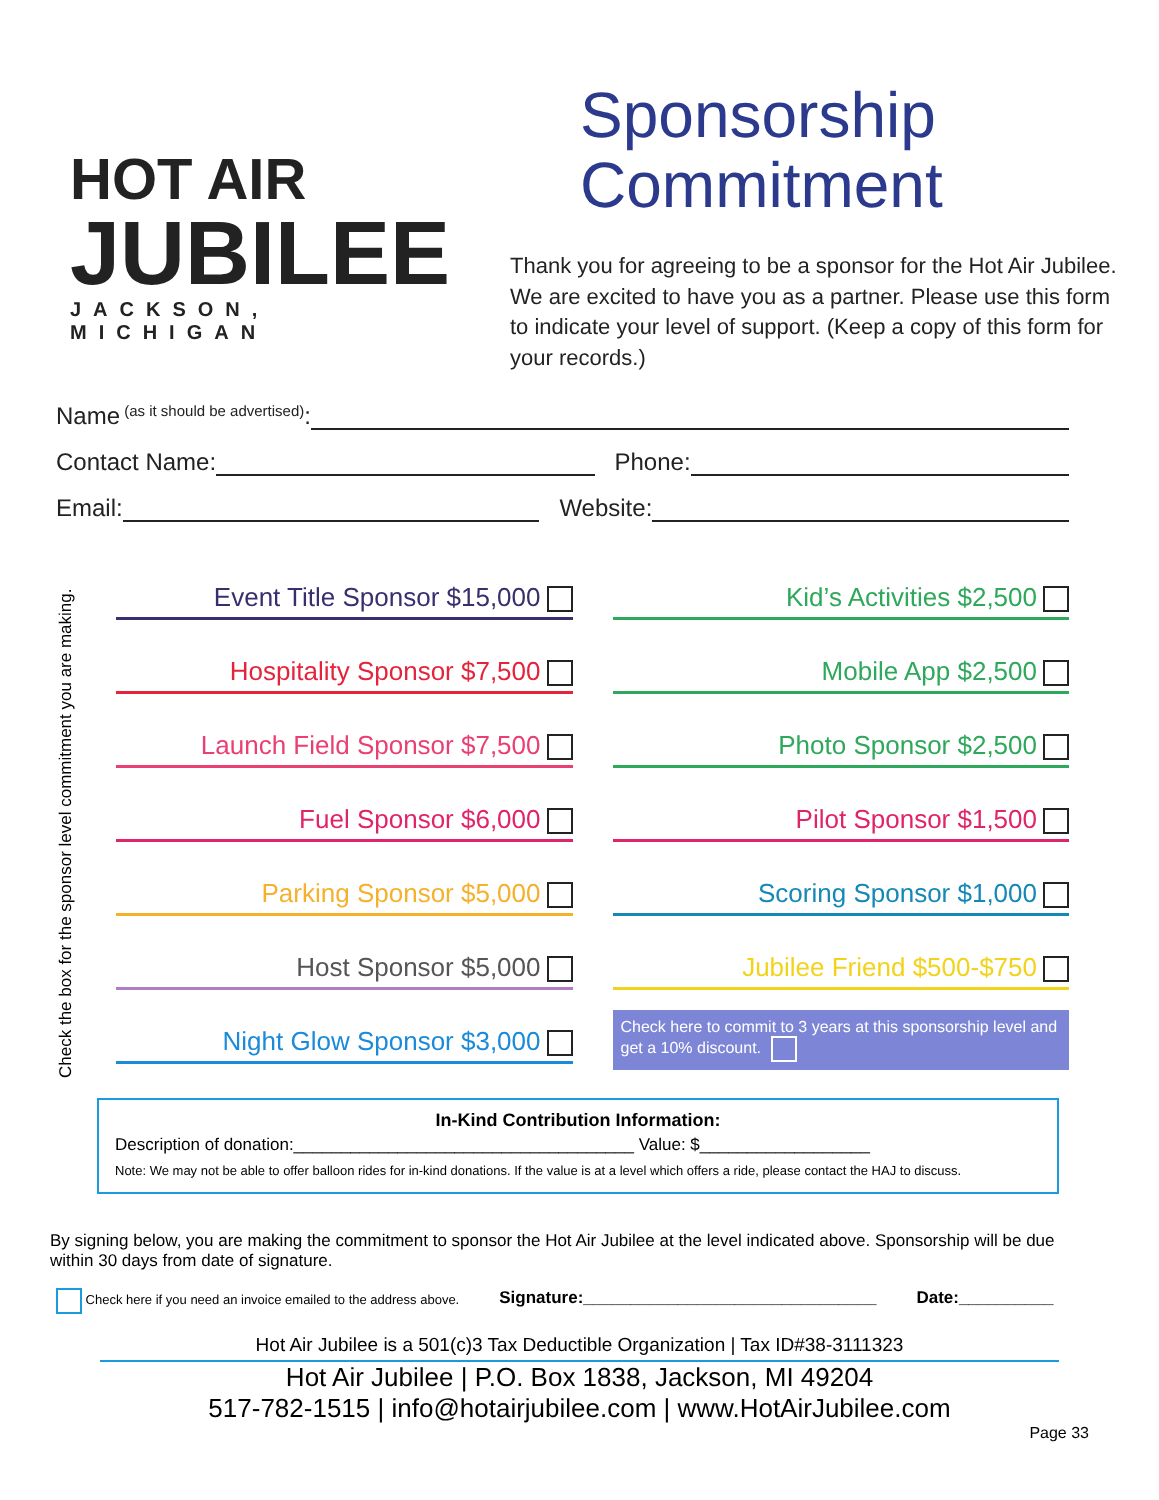HOT AIR
JUBILEE
JACKSON, MICHIGAN
Sponsorship
Commitment
Thank you for agreeing to be a sponsor for the Hot Air Jubilee. We are excited to have you as a partner. Please use this form to indicate your level of support. (Keep a copy of this form for your records.)
Name (as it should be advertised):
Contact Name: Phone:
Email: Website:
Check the box for the sponsor level commitment you are making.
Event Title Sponsor $15,000
Hospitality Sponsor $7,500
Launch Field Sponsor $7,500
Fuel Sponsor $6,000
Parking Sponsor $5,000
Host Sponsor $5,000
Night Glow Sponsor $3,000
Kid’s Activities $2,500
Mobile App $2,500
Photo Sponsor $2,500
Pilot Sponsor $1,500
Scoring Sponsor $1,000
Jubilee Friend $500-$750
Check here to commit to 3 years at this sponsorship level and get a 10% discount.
In-Kind Contribution Information:
Description of donation:____________________________________ Value: $__________________
Note: We may not be able to offer balloon rides for in-kind donations. If the value is at a level which offers a ride, please contact the HAJ to discuss.
By signing below, you are making the commitment to sponsor the Hot Air Jubilee at the level indicated above. Sponsorship will be due within 30 days from date of signature.
Check here if you need an invoice emailed to the address above. Signature:_______________________________ Date:__________
Hot Air Jubilee is a 501(c)3 Tax Deductible Organization | Tax ID#38-3111323
Hot Air Jubilee | P.O. Box 1838, Jackson, MI 49204
517-782-1515 | info@hotairjubilee.com | www.HotAirJubilee.com
Page 33